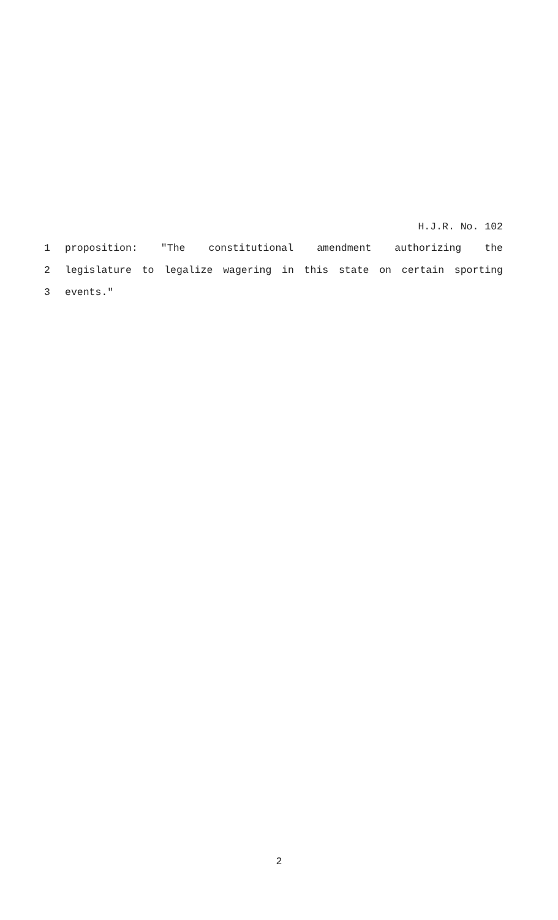H.J.R. No. 102
1 proposition: "The constitutional amendment authorizing the
2 legislature to legalize wagering in this state on certain sporting
3 events."
2